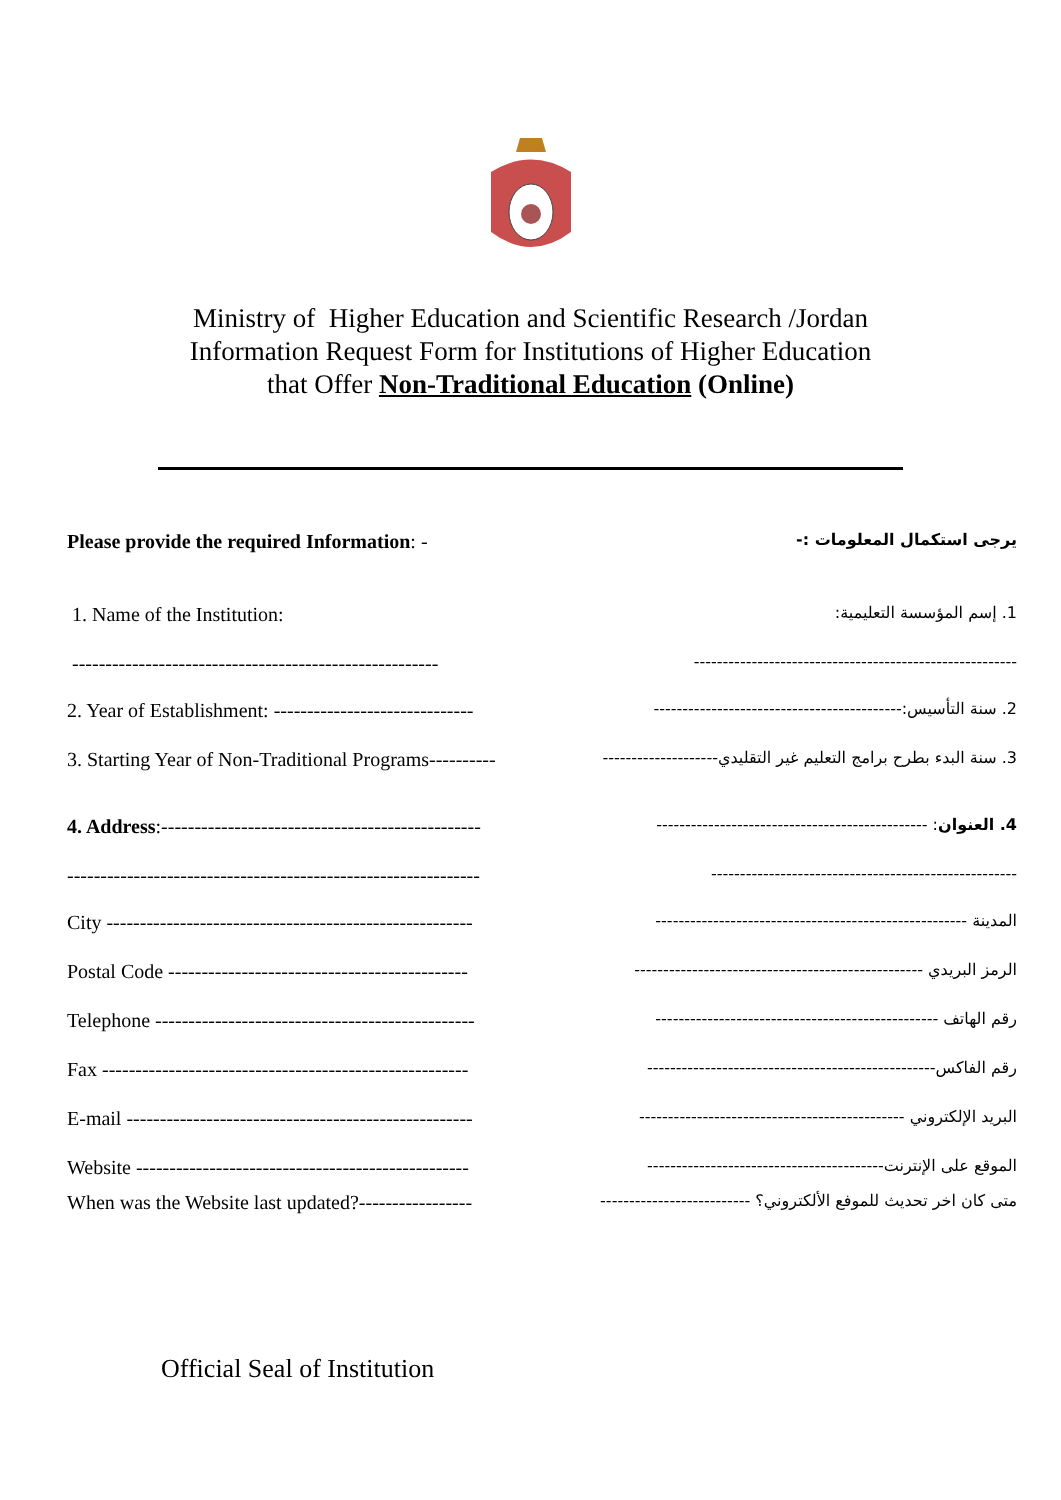Ministry of Higher Education and Scientific Research /Jordan
Information Request Form for Institutions of Higher Education
that Offer Non-Traditional Education (Online)
Please provide the required Information: -
يرجى استكمال المعلومات :-
1. Name of the Institution:
1. إسم المؤسسة التعليمية:
-------------------------------------------------------
--------------------------------------------------------
2. Year of Establishment: ------------------------------
2. سنة التأسيس:-------------------------------------------
3. Starting Year of Non-Traditional Programs----------
3. سنة البدء بطرح برامج التعليم غير التقليدي--------------------
4. Address:------------------------------------------------
4. العنوان: -----------------------------------------------
--------------------------------------------------------------
-----------------------------------------------------
City -------------------------------------------------------
المدينة ------------------------------------------------------
Postal Code ---------------------------------------------
الرمز البريدي --------------------------------------------------
Telephone ------------------------------------------------
رقم الهاتف -------------------------------------------------
Fax -------------------------------------------------------
رقم الفاكس--------------------------------------------------
E-mail ----------------------------------------------------
البريد الإلكتروني ----------------------------------------------
Website --------------------------------------------------
الموقع على الإنترنت-----------------------------------------
When was the Website last updated?-----------------
متى كان اخر تحديث للموفع الألكتروني؟ --------------------------
Official Seal of Institution